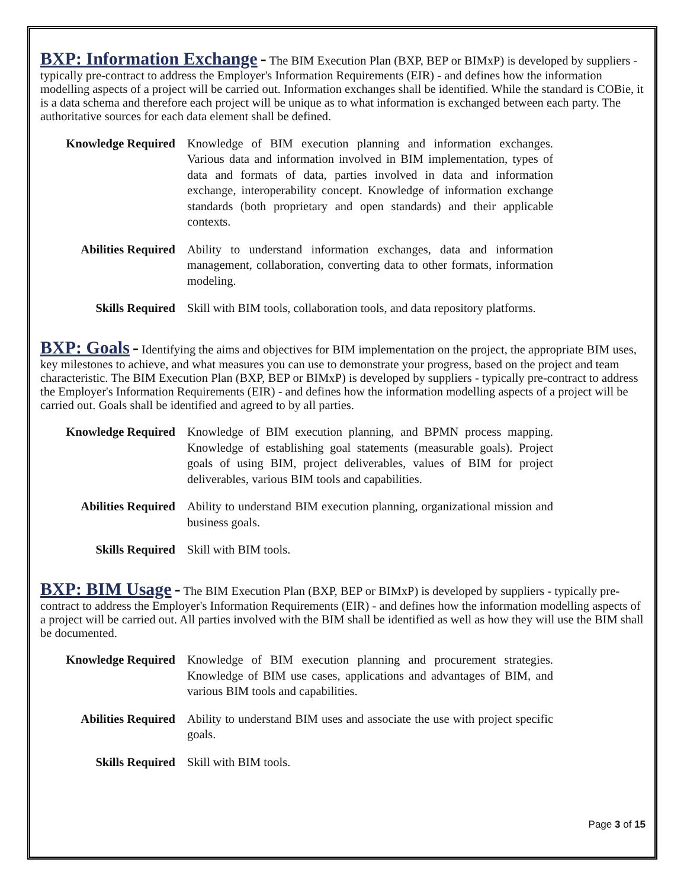BXP: Information Exchange
- The BIM Execution Plan (BXP, BEP or BIMxP) is developed by suppliers - typically pre-contract to address the Employer's Information Requirements (EIR) - and defines how the information modelling aspects of a project will be carried out. Information exchanges shall be identified. While the standard is COBie, it is a data schema and therefore each project will be unique as to what information is exchanged between each party. The authoritative sources for each data element shall be defined.
| Knowledge Required | Knowledge of BIM execution planning and information exchanges. Various data and information involved in BIM implementation, types of data and formats of data, parties involved in data and information exchange, interoperability concept. Knowledge of information exchange standards (both proprietary and open standards) and their applicable contexts. |
| Abilities Required | Ability to understand information exchanges, data and information management, collaboration, converting data to other formats, information modeling. |
| Skills Required | Skill with BIM tools, collaboration tools, and data repository platforms. |
BXP: Goals
- Identifying the aims and objectives for BIM implementation on the project, the appropriate BIM uses, key milestones to achieve, and what measures you can use to demonstrate your progress, based on the project and team characteristic. The BIM Execution Plan (BXP, BEP or BIMxP) is developed by suppliers - typically pre-contract to address the Employer's Information Requirements (EIR) - and defines how the information modelling aspects of a project will be carried out. Goals shall be identified and agreed to by all parties.
| Knowledge Required | Knowledge of BIM execution planning, and BPMN process mapping. Knowledge of establishing goal statements (measurable goals). Project goals of using BIM, project deliverables, values of BIM for project deliverables, various BIM tools and capabilities. |
| Abilities Required | Ability to understand BIM execution planning, organizational mission and business goals. |
| Skills Required | Skill with BIM tools. |
BXP: BIM Usage
- The BIM Execution Plan (BXP, BEP or BIMxP) is developed by suppliers - typically pre-contract to address the Employer's Information Requirements (EIR) - and defines how the information modelling aspects of a project will be carried out. All parties involved with the BIM shall be identified as well as how they will use the BIM shall be documented.
| Knowledge Required | Knowledge of BIM execution planning and procurement strategies. Knowledge of BIM use cases, applications and advantages of BIM, and various BIM tools and capabilities. |
| Abilities Required | Ability to understand BIM uses and associate the use with project specific goals. |
| Skills Required | Skill with BIM tools. |
Page 3 of 15